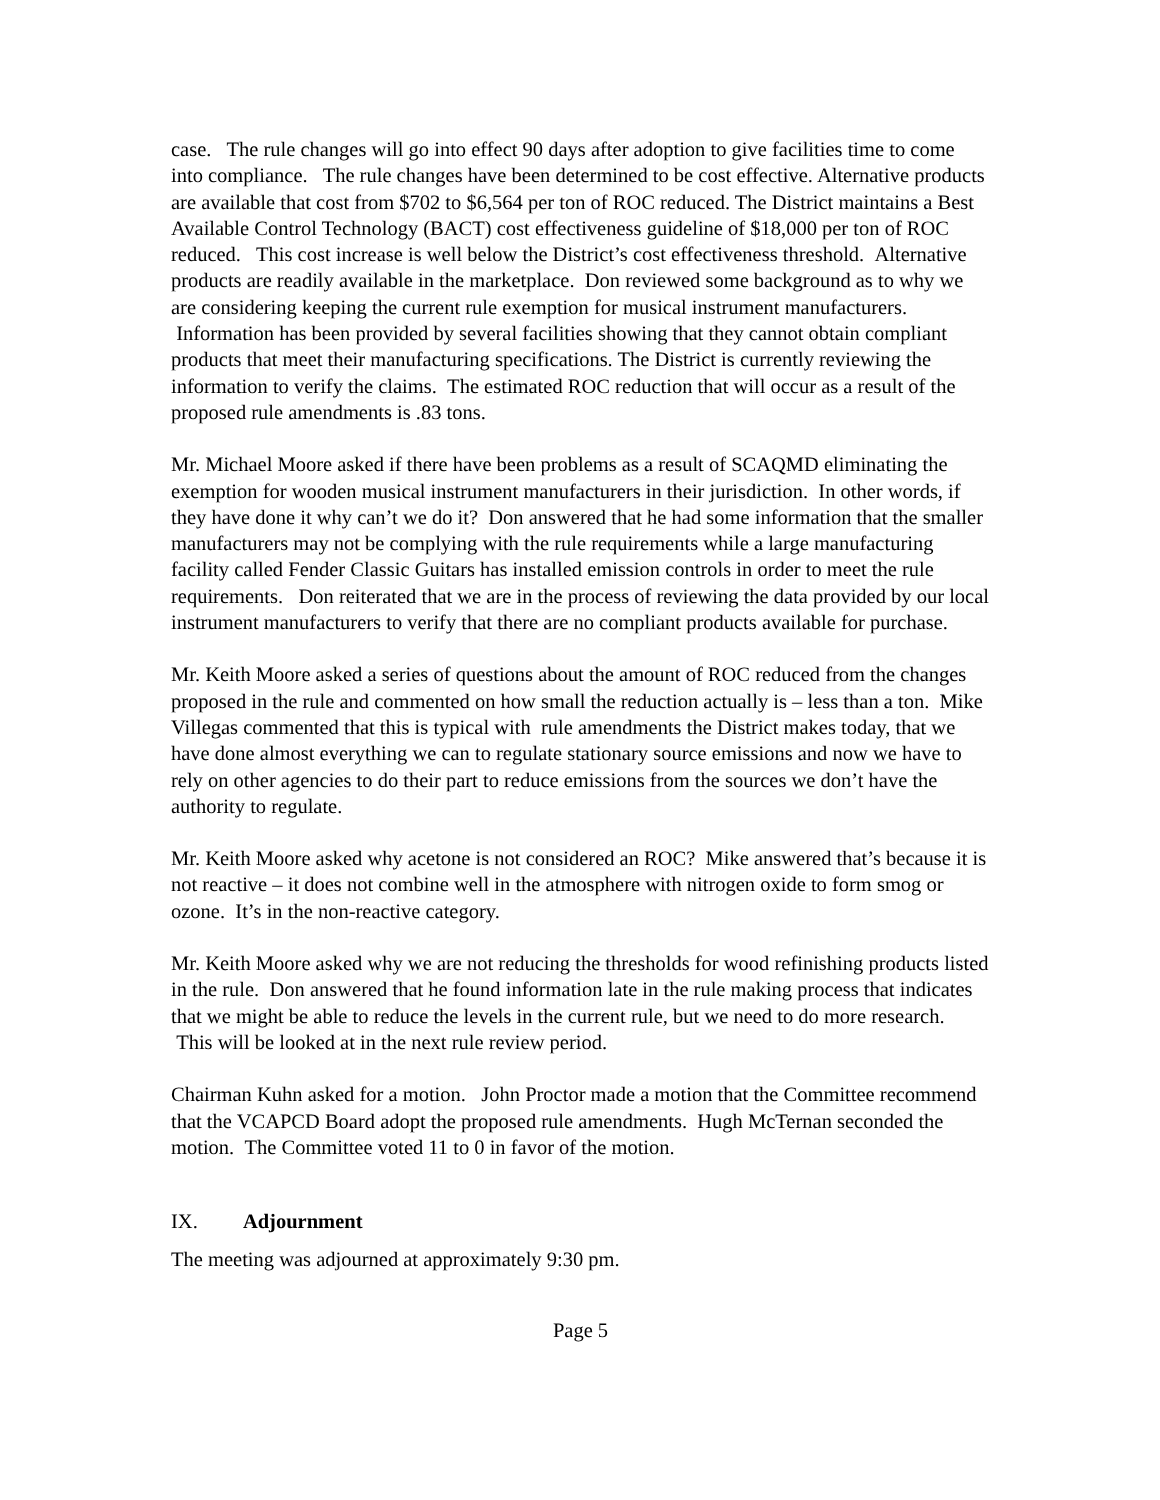case. The rule changes will go into effect 90 days after adoption to give facilities time to come into compliance. The rule changes have been determined to be cost effective. Alternative products are available that cost from $702 to $6,564 per ton of ROC reduced. The District maintains a Best Available Control Technology (BACT) cost effectiveness guideline of $18,000 per ton of ROC reduced. This cost increase is well below the District’s cost effectiveness threshold. Alternative products are readily available in the marketplace. Don reviewed some background as to why we are considering keeping the current rule exemption for musical instrument manufacturers. Information has been provided by several facilities showing that they cannot obtain compliant products that meet their manufacturing specifications. The District is currently reviewing the information to verify the claims. The estimated ROC reduction that will occur as a result of the proposed rule amendments is .83 tons.
Mr. Michael Moore asked if there have been problems as a result of SCAQMD eliminating the exemption for wooden musical instrument manufacturers in their jurisdiction. In other words, if they have done it why can’t we do it? Don answered that he had some information that the smaller manufacturers may not be complying with the rule requirements while a large manufacturing facility called Fender Classic Guitars has installed emission controls in order to meet the rule requirements. Don reiterated that we are in the process of reviewing the data provided by our local instrument manufacturers to verify that there are no compliant products available for purchase.
Mr. Keith Moore asked a series of questions about the amount of ROC reduced from the changes proposed in the rule and commented on how small the reduction actually is – less than a ton. Mike Villegas commented that this is typical with rule amendments the District makes today, that we have done almost everything we can to regulate stationary source emissions and now we have to rely on other agencies to do their part to reduce emissions from the sources we don’t have the authority to regulate.
Mr. Keith Moore asked why acetone is not considered an ROC? Mike answered that’s because it is not reactive – it does not combine well in the atmosphere with nitrogen oxide to form smog or ozone. It’s in the non-reactive category.
Mr. Keith Moore asked why we are not reducing the thresholds for wood refinishing products listed in the rule. Don answered that he found information late in the rule making process that indicates that we might be able to reduce the levels in the current rule, but we need to do more research. This will be looked at in the next rule review period.
Chairman Kuhn asked for a motion. John Proctor made a motion that the Committee recommend that the VCAPCD Board adopt the proposed rule amendments. Hugh McTernan seconded the motion. The Committee voted 11 to 0 in favor of the motion.
IX. Adjournment
The meeting was adjourned at approximately 9:30 pm.
Page 5